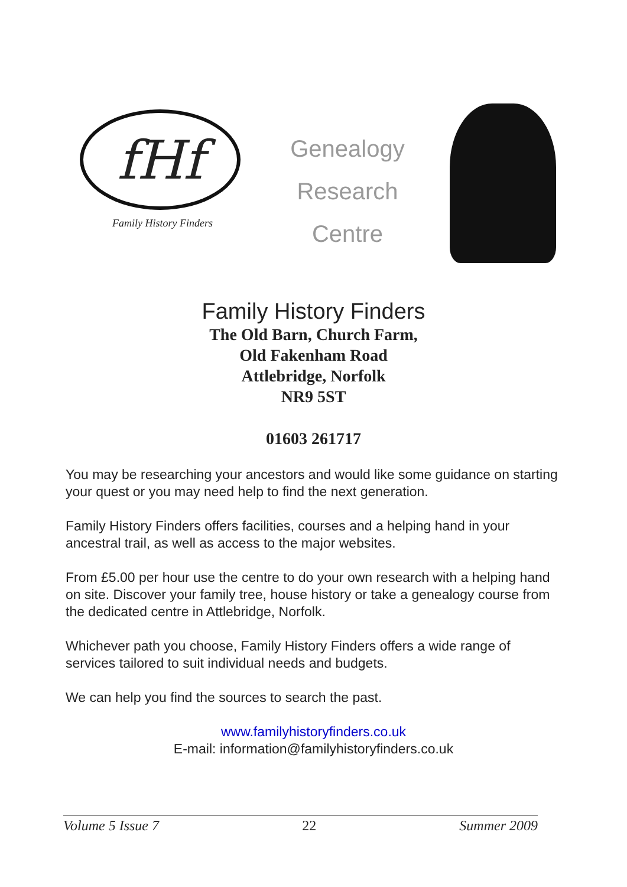fHf
Family History Finders
Genealogy
Research
Centre
Family History Finders
The Old Barn, Church Farm,
Old Fakenham Road
Attlebridge, Norfolk
NR9 5ST
01603 261717
You may be researching your ancestors and would like some guidance on starting your quest or you may need help to find the next generation.
Family History Finders offers facilities, courses and a helping hand in your ancestral trail, as well as access to the major websites.
From £5.00 per hour use the centre to do your own research with a helping hand on site. Discover your family tree, house history or take a genealogy course from the dedicated centre in Attlebridge, Norfolk.
Whichever path you choose, Family History Finders offers a wide range of services tailored to suit individual needs and budgets.
We can help you find the sources to search the past.
www.familyhistoryfinders.co.uk
E-mail: information@familyhistoryfinders.co.uk
Volume 5 Issue 7 22 Summer 2009